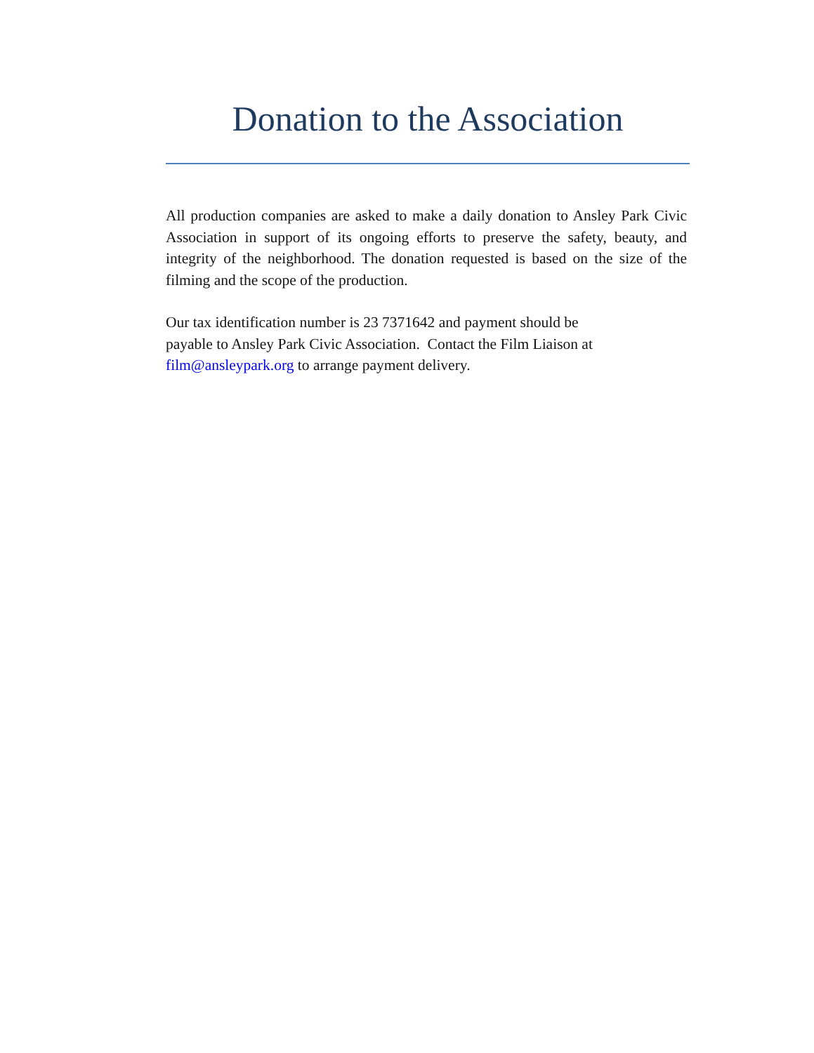Donation to the Association
All production companies are asked to make a daily donation to Ansley Park Civic Association in support of its ongoing efforts to preserve the safety, beauty, and integrity of the neighborhood. The donation requested is based on the size of the filming and the scope of the production.
Our tax identification number is 23 7371642 and payment should be
payable to Ansley Park Civic Association. Contact the Film Liaison at
film@ansleypark.org to arrange payment delivery.